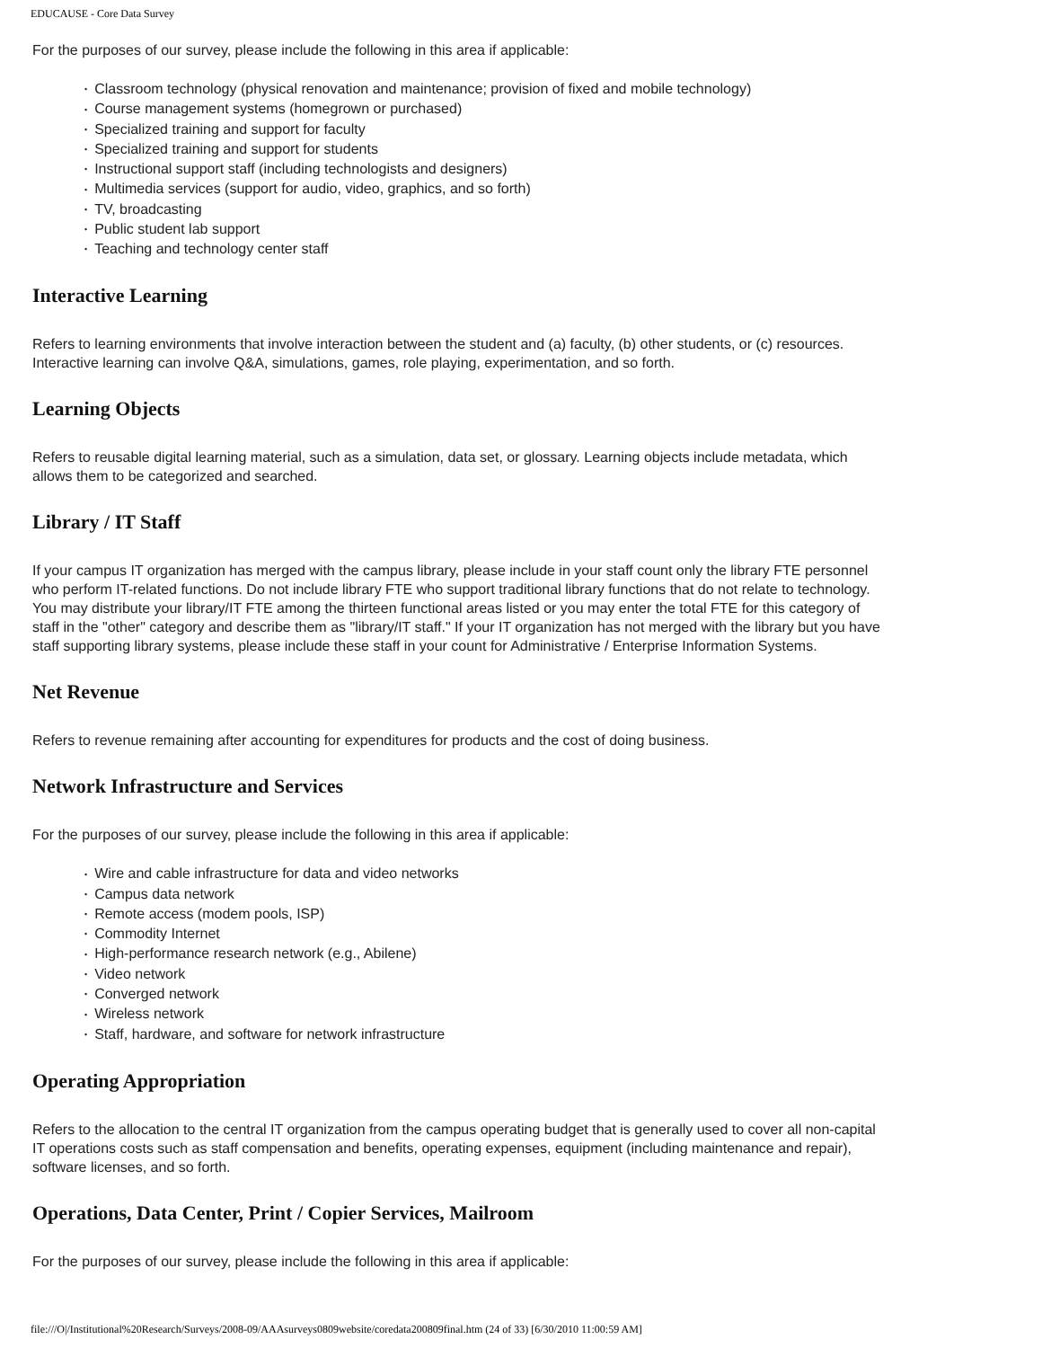EDUCAUSE - Core Data Survey
For the purposes of our survey, please include the following in this area if applicable:
• Classroom technology (physical renovation and maintenance; provision of fixed and mobile technology)
• Course management systems (homegrown or purchased)
• Specialized training and support for faculty
• Specialized training and support for students
• Instructional support staff (including technologists and designers)
• Multimedia services (support for audio, video, graphics, and so forth)
• TV, broadcasting
• Public student lab support
• Teaching and technology center staff
Interactive Learning
Refers to learning environments that involve interaction between the student and (a) faculty, (b) other students, or (c) resources. Interactive learning can involve Q&A, simulations, games, role playing, experimentation, and so forth.
Learning Objects
Refers to reusable digital learning material, such as a simulation, data set, or glossary. Learning objects include metadata, which allows them to be categorized and searched.
Library / IT Staff
If your campus IT organization has merged with the campus library, please include in your staff count only the library FTE personnel who perform IT-related functions. Do not include library FTE who support traditional library functions that do not relate to technology. You may distribute your library/IT FTE among the thirteen functional areas listed or you may enter the total FTE for this category of staff in the "other" category and describe them as "library/IT staff." If your IT organization has not merged with the library but you have staff supporting library systems, please include these staff in your count for Administrative / Enterprise Information Systems.
Net Revenue
Refers to revenue remaining after accounting for expenditures for products and the cost of doing business.
Network Infrastructure and Services
For the purposes of our survey, please include the following in this area if applicable:
• Wire and cable infrastructure for data and video networks
• Campus data network
• Remote access (modem pools, ISP)
• Commodity Internet
• High-performance research network (e.g., Abilene)
• Video network
• Converged network
• Wireless network
• Staff, hardware, and software for network infrastructure
Operating Appropriation
Refers to the allocation to the central IT organization from the campus operating budget that is generally used to cover all non-capital IT operations costs such as staff compensation and benefits, operating expenses, equipment (including maintenance and repair), software licenses, and so forth.
Operations, Data Center, Print / Copier Services, Mailroom
For the purposes of our survey, please include the following in this area if applicable:
file:///O|/Institutional%20Research/Surveys/2008-09/AAAsurveys0809website/coredata200809final.htm (24 of 33) [6/30/2010 11:00:59 AM]